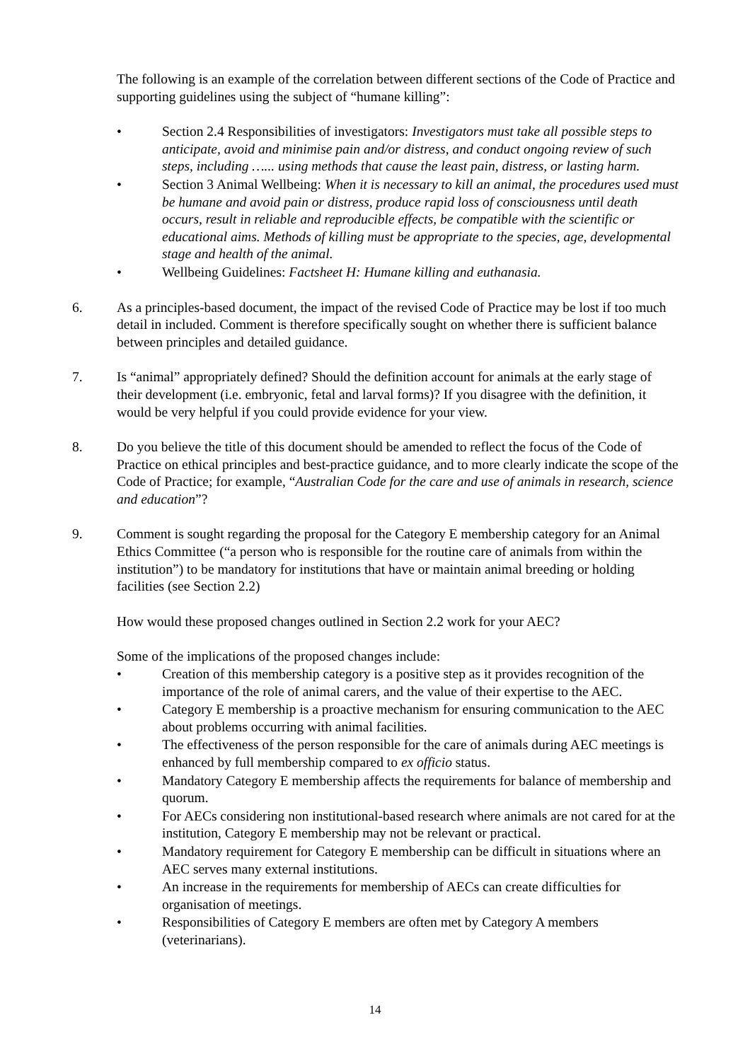The following is an example of the correlation between different sections of the Code of Practice and supporting guidelines using the subject of “humane killing”:
• Section 2.4 Responsibilities of investigators: Investigators must take all possible steps to anticipate, avoid and minimise pain and/or distress, and conduct ongoing review of such steps, including …... using methods that cause the least pain, distress, or lasting harm.
• Section 3 Animal Wellbeing: When it is necessary to kill an animal, the procedures used must be humane and avoid pain or distress, produce rapid loss of consciousness until death occurs, result in reliable and reproducible effects, be compatible with the scientific or educational aims. Methods of killing must be appropriate to the species, age, developmental stage and health of the animal.
• Wellbeing Guidelines: Factsheet H: Humane killing and euthanasia.
6. As a principles-based document, the impact of the revised Code of Practice may be lost if too much detail in included. Comment is therefore specifically sought on whether there is sufficient balance between principles and detailed guidance.
7. Is “animal” appropriately defined? Should the definition account for animals at the early stage of their development (i.e. embryonic, fetal and larval forms)? If you disagree with the definition, it would be very helpful if you could provide evidence for your view.
8. Do you believe the title of this document should be amended to reflect the focus of the Code of Practice on ethical principles and best-practice guidance, and to more clearly indicate the scope of the Code of Practice; for example, “Australian Code for the care and use of animals in research, science and education”?
9. Comment is sought regarding the proposal for the Category E membership category for an Animal Ethics Committee (“a person who is responsible for the routine care of animals from within the institution”) to be mandatory for institutions that have or maintain animal breeding or holding facilities (see Section 2.2)
How would these proposed changes outlined in Section 2.2 work for your AEC?
Some of the implications of the proposed changes include:
• Creation of this membership category is a positive step as it provides recognition of the importance of the role of animal carers, and the value of their expertise to the AEC.
• Category E membership is a proactive mechanism for ensuring communication to the AEC about problems occurring with animal facilities.
• The effectiveness of the person responsible for the care of animals during AEC meetings is enhanced by full membership compared to ex officio status.
• Mandatory Category E membership affects the requirements for balance of membership and quorum.
• For AECs considering non institutional-based research where animals are not cared for at the institution, Category E membership may not be relevant or practical.
• Mandatory requirement for Category E membership can be difficult in situations where an AEC serves many external institutions.
• An increase in the requirements for membership of AECs can create difficulties for organisation of meetings.
• Responsibilities of Category E members are often met by Category A members (veterinarians).
14